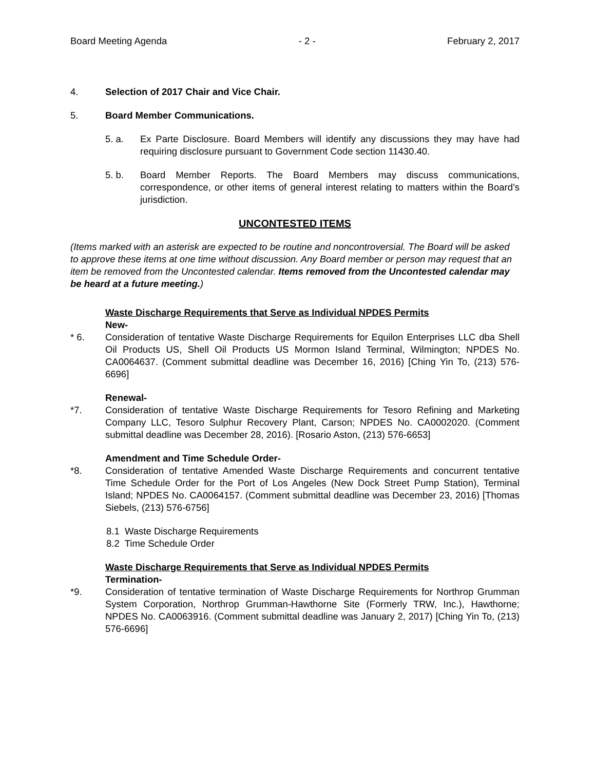Board Meeting Agenda - 2 - February 2, 2017
4. Selection of 2017 Chair and Vice Chair.
5. Board Member Communications.
5. a. Ex Parte Disclosure. Board Members will identify any discussions they may have had requiring disclosure pursuant to Government Code section 11430.40.
5. b. Board Member Reports. The Board Members may discuss communications, correspondence, or other items of general interest relating to matters within the Board’s jurisdiction.
UNCONTESTED ITEMS
(Items marked with an asterisk are expected to be routine and noncontroversial. The Board will be asked to approve these items at one time without discussion. Any Board member or person may request that an item be removed from the Uncontested calendar. Items removed from the Uncontested calendar may be heard at a future meeting.)
Waste Discharge Requirements that Serve as Individual NPDES Permits
New-
* 6. Consideration of tentative Waste Discharge Requirements for Equilon Enterprises LLC dba Shell Oil Products US, Shell Oil Products US Mormon Island Terminal, Wilmington; NPDES No. CA0064637. (Comment submittal deadline was December 16, 2016) [Ching Yin To, (213) 576-6696]
Renewal-
*7. Consideration of tentative Waste Discharge Requirements for Tesoro Refining and Marketing Company LLC, Tesoro Sulphur Recovery Plant, Carson; NPDES No. CA0002020. (Comment submittal deadline was December 28, 2016). [Rosario Aston, (213) 576-6653]
Amendment and Time Schedule Order-
*8. Consideration of tentative Amended Waste Discharge Requirements and concurrent tentative Time Schedule Order for the Port of Los Angeles (New Dock Street Pump Station), Terminal Island; NPDES No. CA0064157. (Comment submittal deadline was December 23, 2016) [Thomas Siebels, (213) 576-6756]
8.1 Waste Discharge Requirements
8.2 Time Schedule Order
Waste Discharge Requirements that Serve as Individual NPDES Permits
Termination-
*9. Consideration of tentative termination of Waste Discharge Requirements for Northrop Grumman System Corporation, Northrop Grumman-Hawthorne Site (Formerly TRW, Inc.), Hawthorne; NPDES No. CA0063916. (Comment submittal deadline was January 2, 2017) [Ching Yin To, (213) 576-6696]